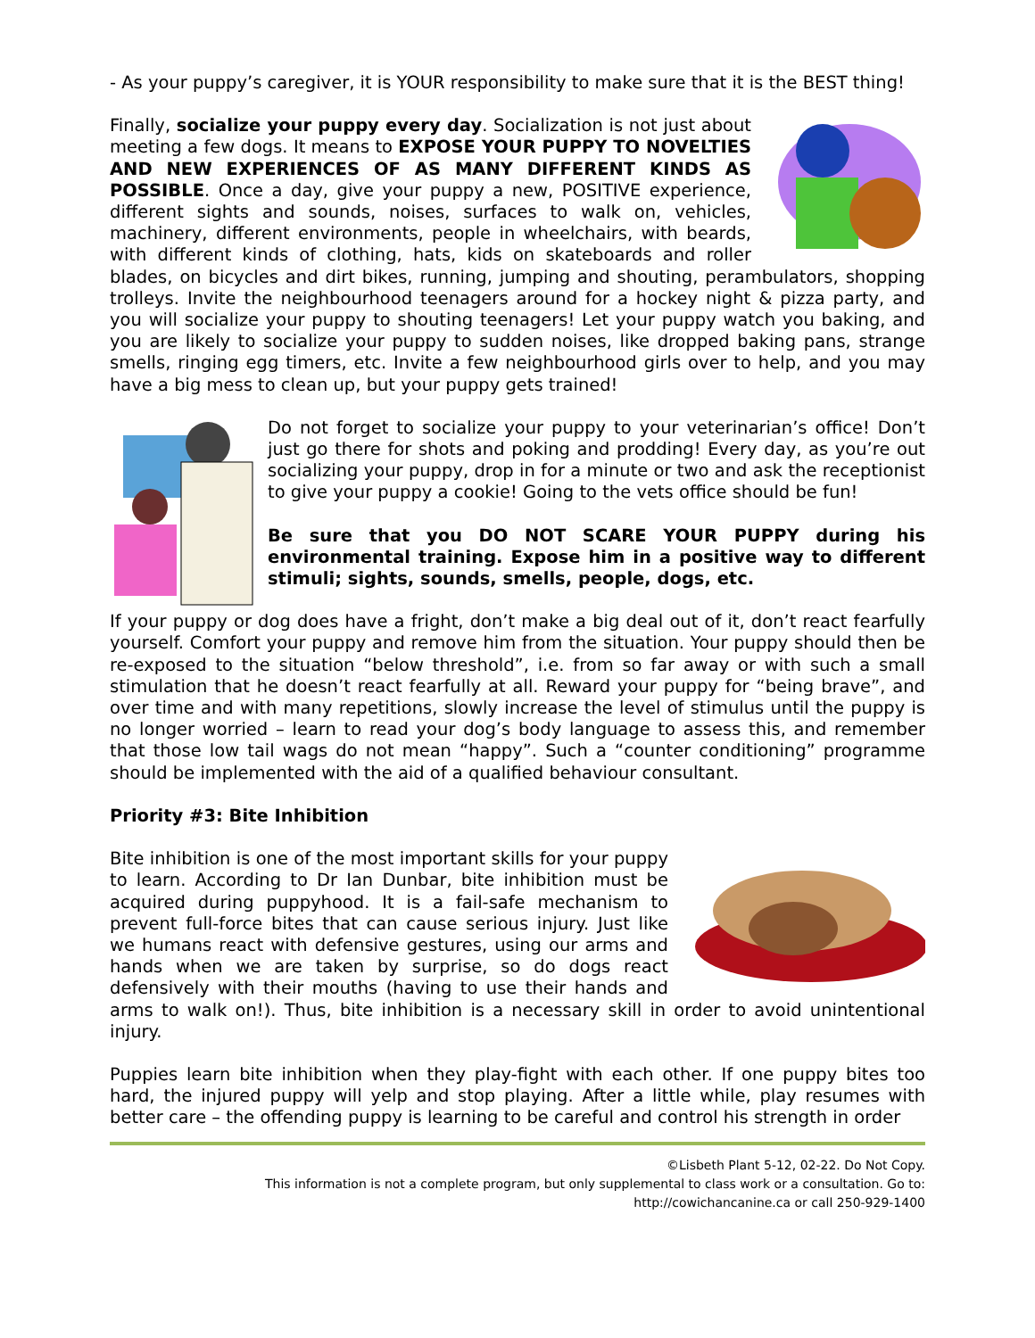- As your puppy’s caregiver, it is YOUR responsibility to make sure that it is the BEST thing!
Finally, socialize your puppy every day. Socialization is not just about meeting a few dogs. It means to EXPOSE YOUR PUPPY TO NOVELTIES AND NEW EXPERIENCES OF AS MANY DIFFERENT KINDS AS POSSIBLE. Once a day, give your puppy a new, POSITIVE experience, different sights and sounds, noises, surfaces to walk on, vehicles, machinery, different environments, people in wheelchairs, with beards, with different kinds of clothing, hats, kids on skateboards and roller blades, on bicycles and dirt bikes, running, jumping and shouting, perambulators, shopping trolleys. Invite the neighbourhood teenagers around for a hockey night & pizza party, and you will socialize your puppy to shouting teenagers! Let your puppy watch you baking, and you are likely to socialize your puppy to sudden noises, like dropped baking pans, strange smells, ringing egg timers, etc. Invite a few neighbourhood girls over to help, and you may have a big mess to clean up, but your puppy gets trained!
Do not forget to socialize your puppy to your veterinarian’s office! Don’t just go there for shots and poking and prodding! Every day, as you’re out socializing your puppy, drop in for a minute or two and ask the receptionist to give your puppy a cookie! Going to the vets office should be fun!
Be sure that you DO NOT SCARE YOUR PUPPY during his environmental training. Expose him in a positive way to different stimuli; sights, sounds, smells, people, dogs, etc.
If your puppy or dog does have a fright, don’t make a big deal out of it, don’t react fearfully yourself. Comfort your puppy and remove him from the situation. Your puppy should then be re-exposed to the situation “below threshold”, i.e. from so far away or with such a small stimulation that he doesn’t react fearfully at all. Reward your puppy for “being brave”, and over time and with many repetitions, slowly increase the level of stimulus until the puppy is no longer worried – learn to read your dog’s body language to assess this, and remember that those low tail wags do not mean “happy”. Such a “counter conditioning” programme should be implemented with the aid of a qualified behaviour consultant.
Priority #3: Bite Inhibition
Bite inhibition is one of the most important skills for your puppy to learn. According to Dr Ian Dunbar, bite inhibition must be acquired during puppyhood. It is a fail-safe mechanism to prevent full-force bites that can cause serious injury. Just like we humans react with defensive gestures, using our arms and hands when we are taken by surprise, so do dogs react defensively with their mouths (having to use their hands and arms to walk on!). Thus, bite inhibition is a necessary skill in order to avoid unintentional injury.
Puppies learn bite inhibition when they play-fight with each other. If one puppy bites too hard, the injured puppy will yelp and stop playing. After a little while, play resumes with better care – the offending puppy is learning to be careful and control his strength in order
©Lisbeth Plant 5-12, 02-22. Do Not Copy.
This information is not a complete program, but only supplemental to class work or a consultation. Go to:
http://cowichancanine.ca or call 250-929-1400